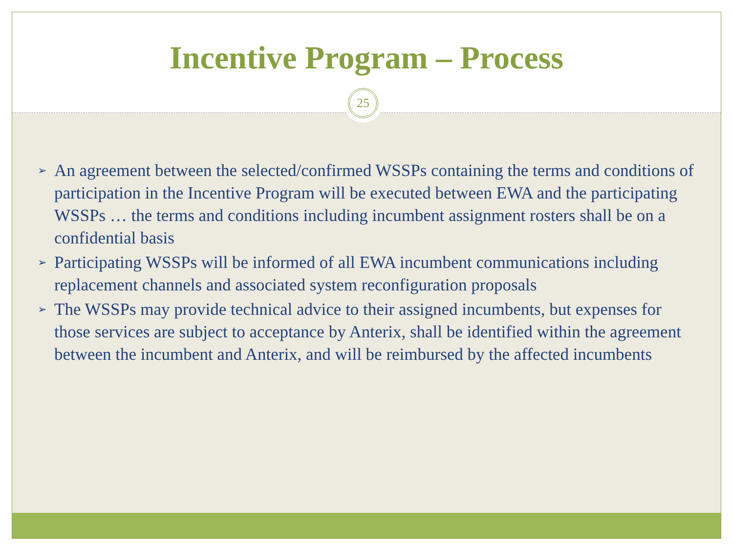Incentive Program – Process
25
➢ An agreement between the selected/confirmed WSSPs containing the terms and conditions of participation in the Incentive Program will be executed between EWA and the participating WSSPs … the terms and conditions including incumbent assignment rosters shall be on a confidential basis
➢ Participating WSSPs will be informed of all EWA incumbent communications including replacement channels and associated system reconfiguration proposals
➢ The WSSPs may provide technical advice to their assigned incumbents, but expenses for those services are subject to acceptance by Anterix, shall be identified within the agreement between the incumbent and Anterix, and will be reimbursed by the affected incumbents